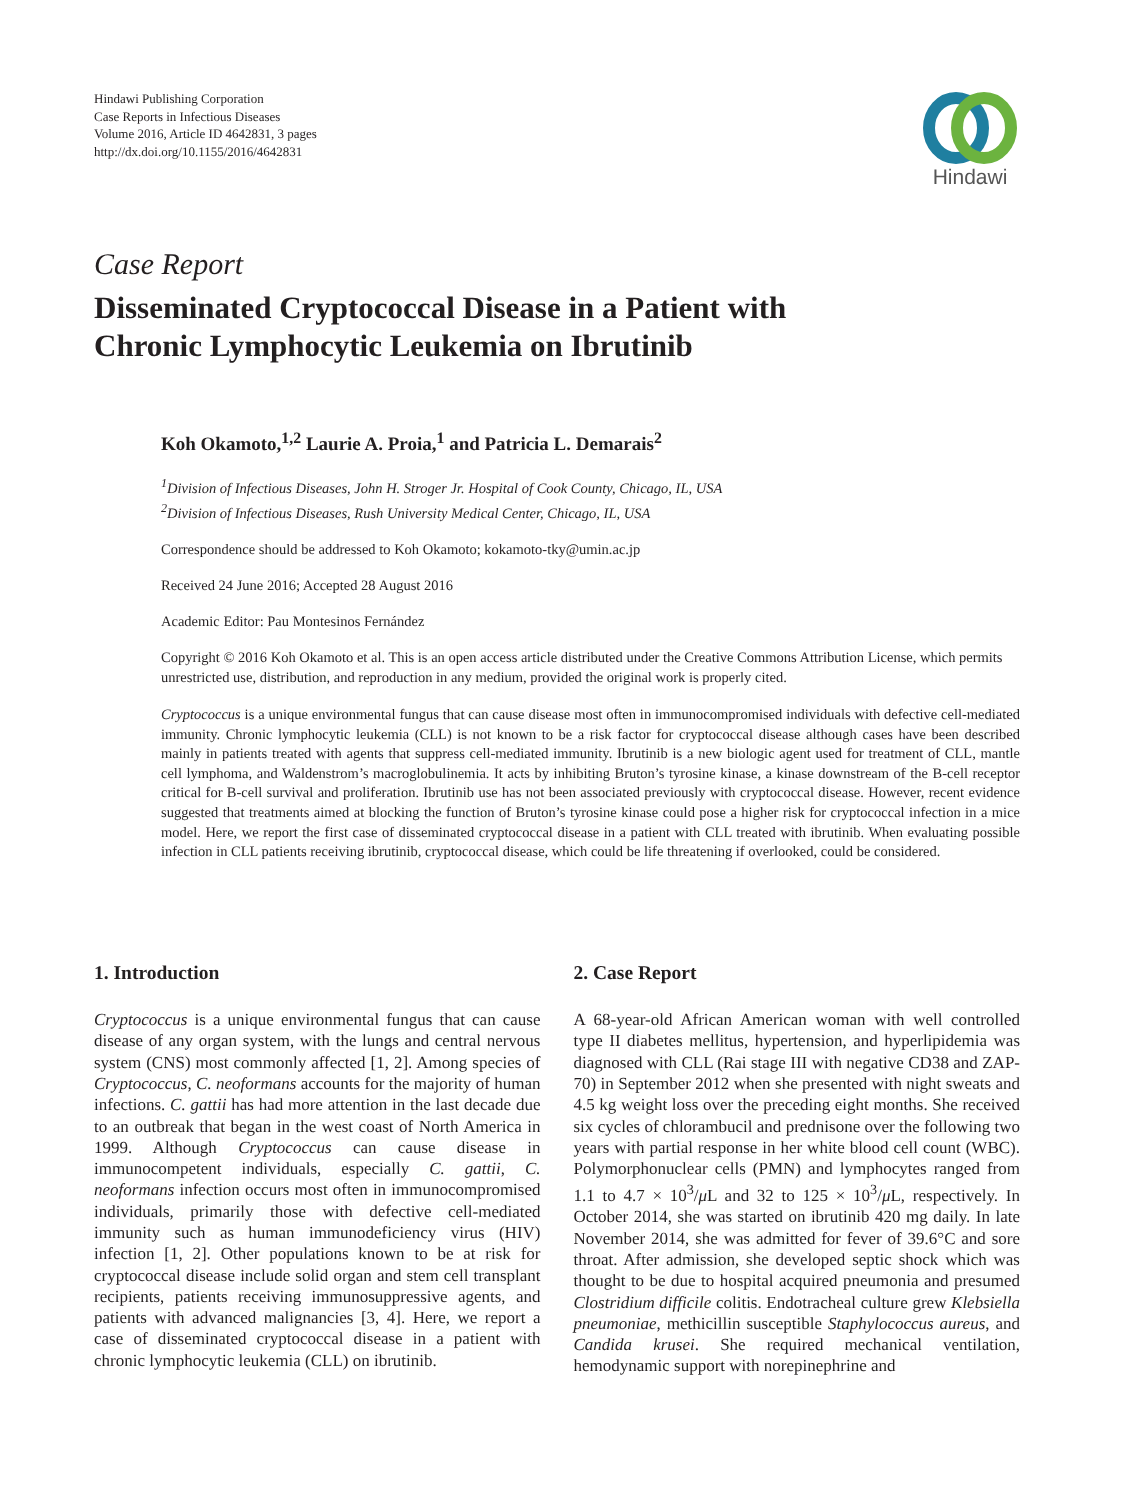Hindawi Publishing Corporation
Case Reports in Infectious Diseases
Volume 2016, Article ID 4642831, 3 pages
http://dx.doi.org/10.1155/2016/4642831
Hindawi
Case Report
Disseminated Cryptococcal Disease in a Patient with
Chronic Lymphocytic Leukemia on Ibrutinib
Koh Okamoto,<sup>1,2</sup> Laurie A. Proia,<sup>1</sup> and Patricia L. Demarais<sup>2</sup>
<sup>1</sup> Division of Infectious Diseases, John H. Stroger Jr. Hospital of Cook County, Chicago, IL, USA
<sup>2</sup> Division of Infectious Diseases, Rush University Medical Center, Chicago, IL, USA
Correspondence should be addressed to Koh Okamoto; kokamoto-tky@umin.ac.jp
Received 24 June 2016; Accepted 28 August 2016
Academic Editor: Pau Montesinos Fernández
Copyright © 2016 Koh Okamoto et al. This is an open access article distributed under the Creative Commons Attribution License, which permits unrestricted use, distribution, and reproduction in any medium, provided the original work is properly cited.
Cryptococcus is a unique environmental fungus that can cause disease most often in immunocompromised individuals with defective cell-mediated immunity. Chronic lymphocytic leukemia (CLL) is not known to be a risk factor for cryptococcal disease although cases have been described mainly in patients treated with agents that suppress cell-mediated immunity. Ibrutinib is a new biologic agent used for treatment of CLL, mantle cell lymphoma, and Waldenstrom’s macroglobulinemia. It acts by inhibiting Bruton’s tyrosine kinase, a kinase downstream of the B-cell receptor critical for B-cell survival and proliferation. Ibrutinib use has not been associated previously with cryptococcal disease. However, recent evidence suggested that treatments aimed at blocking the function of Bruton’s tyrosine kinase could pose a higher risk for cryptococcal infection in a mice model. Here, we report the first case of disseminated cryptococcal disease in a patient with CLL treated with ibrutinib. When evaluating possible infection in CLL patients receiving ibrutinib, cryptococcal disease, which could be life threatening if overlooked, could be considered.
1. Introduction
Cryptococcus is a unique environmental fungus that can cause disease of any organ system, with the lungs and central nervous system (CNS) most commonly affected [1, 2]. Among species of Cryptococcus, C. neoformans accounts for the majority of human infections. C. gattii has had more attention in the last decade due to an outbreak that began in the west coast of North America in 1999. Although Cryptococcus can cause disease in immunocompetent individuals, especially C. gattii, C. neoformans infection occurs most often in immunocompromised individuals, primarily those with defective cell-mediated immunity such as human immunodeficiency virus (HIV) infection [1, 2]. Other populations known to be at risk for cryptococcal disease include solid organ and stem cell transplant recipients, patients receiving immunosuppressive agents, and patients with advanced malignancies [3, 4]. Here, we report a case of disseminated cryptococcal disease in a patient with chronic lymphocytic leukemia (CLL) on ibrutinib.
2. Case Report
A 68-year-old African American woman with well controlled type II diabetes mellitus, hypertension, and hyperlipidemia was diagnosed with CLL (Rai stage III with negative CD38 and ZAP-70) in September 2012 when she presented with night sweats and 4.5 kg weight loss over the preceding eight months. She received six cycles of chlorambucil and prednisone over the following two years with partial response in her white blood cell count (WBC). Polymorphonuclear cells (PMN) and lymphocytes ranged from 1.1 to 4.7 × 10<sup>3</sup>/μ L and 32 to 125 × 10<sup>3</sup>/μ L, respectively. In October 2014, she was started on ibrutinib 420 mg daily. In late November 2014, she was admitted for fever of 39.6°C and sore throat. After admission, she developed septic shock which was thought to be due to hospital acquired pneumonia and presumed Clostridium difficile colitis. Endotracheal culture grew Klebsiella pneumoniae, methicillin susceptible Staphylococcus aureus, and Candida krusei. She required mechanical ventilation, hemodynamic support with norepinephrine and